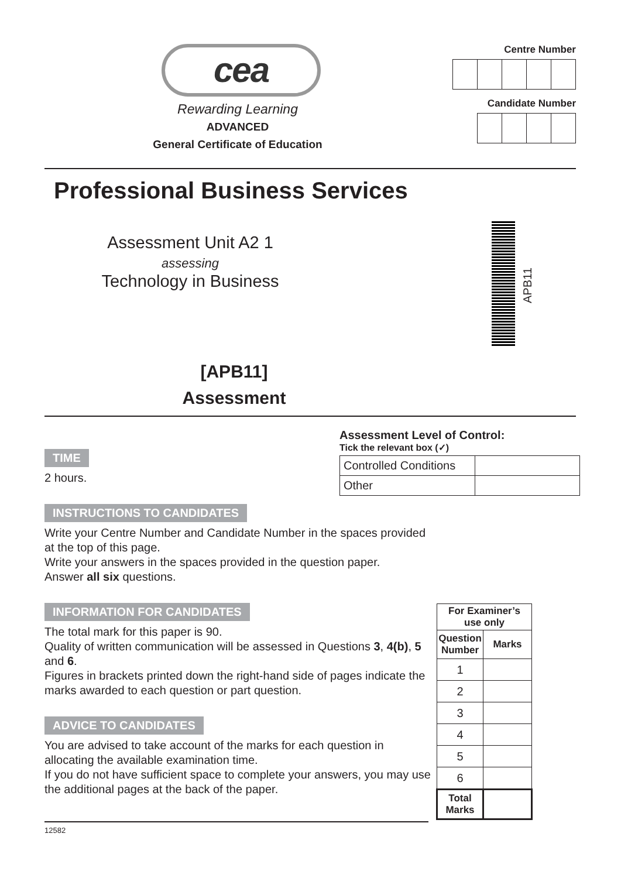cea
Rewarding Learning
ADVANCED
General Certificate of Education
Centre Number Candidate Number
Professional Business Services
Assessment Unit A2 1
assessing
Technology in Business
APB11
[APB11]
Assessment
TIME
2 hours.
Assessment Level of Control:
Tick the relevant box (✓)
| Controlled Conditions | |
| Other | |
INSTRUCTIONS TO CANDIDATES
Write your Centre Number and Candidate Number in the spaces provided at the top of this page.
Write your answers in the spaces provided in the question paper.
Answer all six questions.
INFORMATION FOR CANDIDATES
The total mark for this paper is 90.
Quality of written communication will be assessed in Questions 3, 4(b), 5 and 6.
Figures in brackets printed down the right-hand side of pages indicate the marks awarded to each question or part question.
ADVICE TO CANDIDATES
You are advised to take account of the marks for each question in allocating the available examination time.
If you do not have sufficient space to complete your answers, you may use the additional pages at the back of the paper.
12582
| For Examiner’s use only | |
| --- | --- |
| Question Number | Marks |
| 1 | |
| 2 | |
| 3 | |
| 4 | |
| 5 | |
| 6 | |
| Total Marks | |